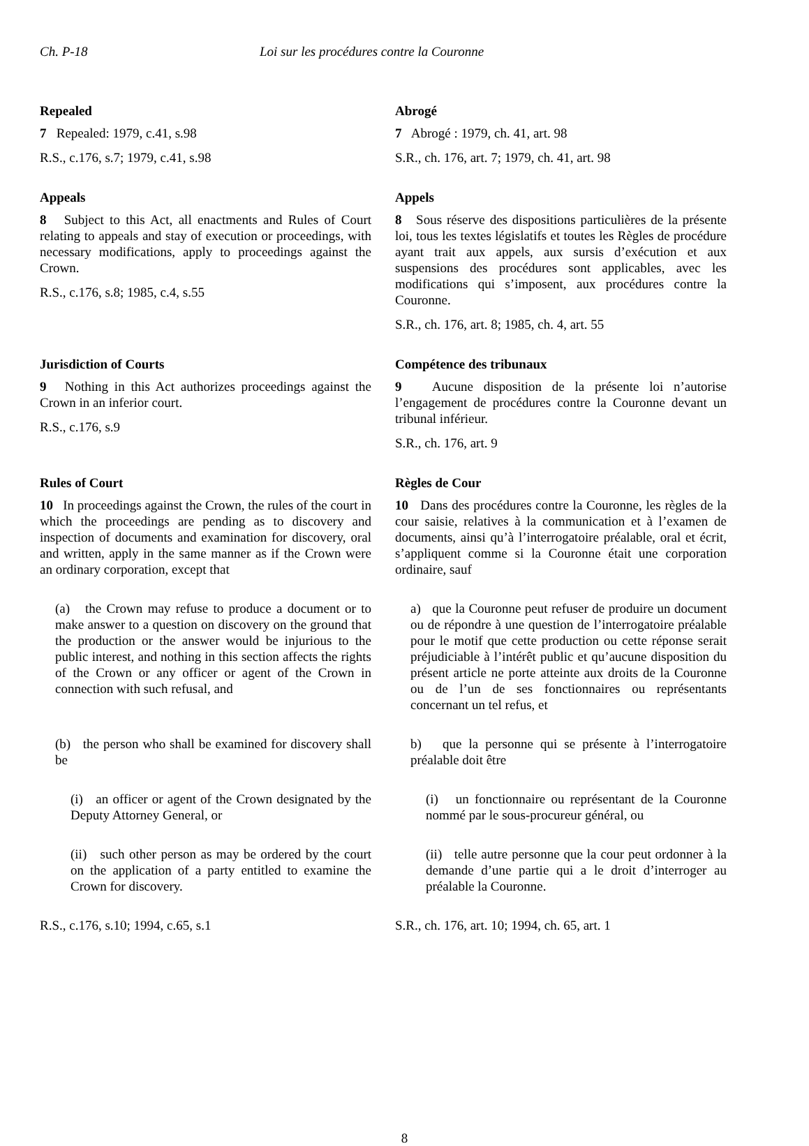Ch. P-18 Loi sur les procédures contre la Couronne
Repealed
7 Repealed: 1979, c.41, s.98
R.S., c.176, s.7; 1979, c.41, s.98
Abrogé
7 Abrogé : 1979, ch. 41, art. 98
S.R., ch. 176, art. 7; 1979, ch. 41, art. 98
Appeals
8 Subject to this Act, all enactments and Rules of Court relating to appeals and stay of execution or proceedings, with necessary modifications, apply to proceedings against the Crown.
R.S., c.176, s.8; 1985, c.4, s.55
Appels
8 Sous réserve des dispositions particulières de la présente loi, tous les textes législatifs et toutes les Règles de procédure ayant trait aux appels, aux sursis d’exécution et aux suspensions des procédures sont applicables, avec les modifications qui s’imposent, aux procédures contre la Couronne.
S.R., ch. 176, art. 8; 1985, ch. 4, art. 55
Jurisdiction of Courts
9 Nothing in this Act authorizes proceedings against the Crown in an inferior court.
R.S., c.176, s.9
Compétence des tribunaux
9 Aucune disposition de la présente loi n’autorise l’engagement de procédures contre la Couronne devant un tribunal inférieur.
S.R., ch. 176, art. 9
Rules of Court
10 In proceedings against the Crown, the rules of the court in which the proceedings are pending as to discovery and inspection of documents and examination for discovery, oral and written, apply in the same manner as if the Crown were an ordinary corporation, except that
(a) the Crown may refuse to produce a document or to make answer to a question on discovery on the ground that the production or the answer would be injurious to the public interest, and nothing in this section affects the rights of the Crown or any officer or agent of the Crown in connection with such refusal, and
(b) the person who shall be examined for discovery shall be
(i) an officer or agent of the Crown designated by the Deputy Attorney General, or
(ii) such other person as may be ordered by the court on the application of a party entitled to examine the Crown for discovery.
R.S., c.176, s.10; 1994, c.65, s.1
Règles de Cour
10 Dans des procédures contre la Couronne, les règles de la cour saisie, relatives à la communication et à l’examen de documents, ainsi qu’à l’interrogatoire préalable, oral et écrit, s’appliquent comme si la Couronne était une corporation ordinaire, sauf
a) que la Couronne peut refuser de produire un document ou de répondre à une question de l’interrogatoire préalable pour le motif que cette production ou cette réponse serait préjudiciable à l’intérêt public et qu’aucune disposition du présent article ne porte atteinte aux droits de la Couronne ou de l’un de ses fonctionnaires ou représentants concernant un tel refus, et
b) que la personne qui se présente à l’interrogatoire préalable doit être
(i) un fonctionnaire ou représentant de la Couronne nommé par le sous-procureur général, ou
(ii) telle autre personne que la cour peut ordonner à la demande d’une partie qui a le droit d’interroger au préalable la Couronne.
S.R., ch. 176, art. 10; 1994, ch. 65, art. 1
8